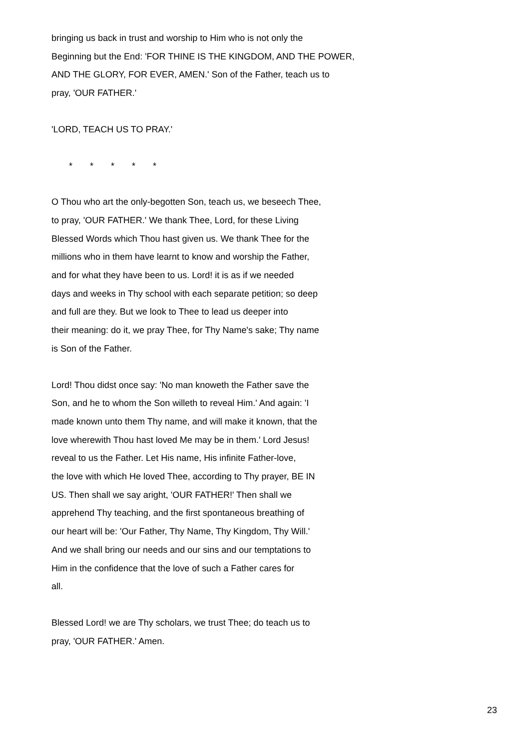bringing us back in trust and worship to Him who is not only the
Beginning but the End: 'FOR THINE IS THE KINGDOM, AND THE POWER,
AND THE GLORY, FOR EVER, AMEN.' Son of the Father, teach us to
pray, 'OUR FATHER.'
'LORD, TEACH US TO PRAY.'
* * * * *
O Thou who art the only-begotten Son, teach us, we beseech Thee,
to pray, 'OUR FATHER.' We thank Thee, Lord, for these Living
Blessed Words which Thou hast given us. We thank Thee for the
millions who in them have learnt to know and worship the Father,
and for what they have been to us. Lord! it is as if we needed
days and weeks in Thy school with each separate petition; so deep
and full are they. But we look to Thee to lead us deeper into
their meaning: do it, we pray Thee, for Thy Name's sake; Thy name
is Son of the Father.
Lord! Thou didst once say: 'No man knoweth the Father save the
Son, and he to whom the Son willeth to reveal Him.' And again: 'I
made known unto them Thy name, and will make it known, that the
love wherewith Thou hast loved Me may be in them.' Lord Jesus!
reveal to us the Father. Let His name, His infinite Father-love,
the love with which He loved Thee, according to Thy prayer, BE IN
US. Then shall we say aright, 'OUR FATHER!' Then shall we
apprehend Thy teaching, and the first spontaneous breathing of
our heart will be: 'Our Father, Thy Name, Thy Kingdom, Thy Will.'
And we shall bring our needs and our sins and our temptations to
Him in the confidence that the love of such a Father cares for
all.
Blessed Lord! we are Thy scholars, we trust Thee; do teach us to
pray, 'OUR FATHER.' Amen.
23